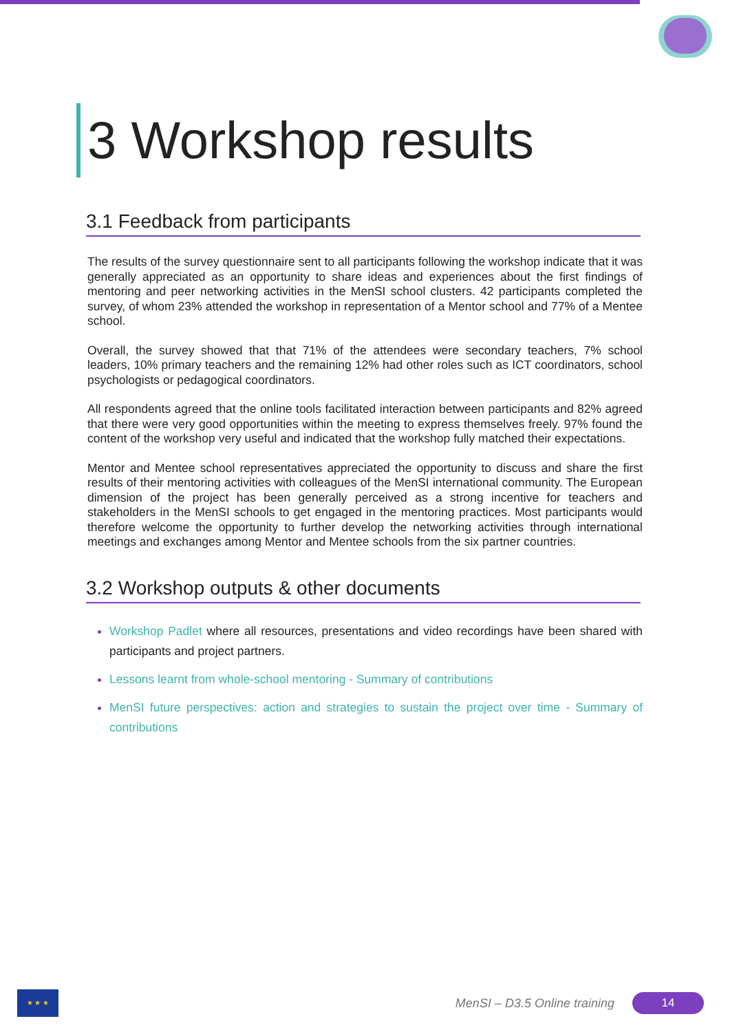3 Workshop results
3.1 Feedback from participants
The results of the survey questionnaire sent to all participants following the workshop indicate that it was generally appreciated as an opportunity to share ideas and experiences about the first findings of mentoring and peer networking activities in the MenSI school clusters. 42 participants completed the survey, of whom 23% attended the workshop in representation of a Mentor school and 77% of a Mentee school.
Overall, the survey showed that that 71% of the attendees were secondary teachers, 7% school leaders, 10% primary teachers and the remaining 12% had other roles such as ICT coordinators, school psychologists or pedagogical coordinators.
All respondents agreed that the online tools facilitated interaction between participants and 82% agreed that there were very good opportunities within the meeting to express themselves freely. 97% found the content of the workshop very useful and indicated that the workshop fully matched their expectations.
Mentor and Mentee school representatives appreciated the opportunity to discuss and share the first results of their mentoring activities with colleagues of the MenSI international community. The European dimension of the project has been generally perceived as a strong incentive for teachers and stakeholders in the MenSI schools to get engaged in the mentoring practices. Most participants would therefore welcome the opportunity to further develop the networking activities through international meetings and exchanges among Mentor and Mentee schools from the six partner countries.
3.2 Workshop outputs & other documents
Workshop Padlet where all resources, presentations and video recordings have been shared with participants and project partners.
Lessons learnt from whole-school mentoring - Summary of contributions
MenSI future perspectives: action and strategies to sustain the project over time - Summary of contributions
★ ★ ★
MenSI – D3.5 Online training 14